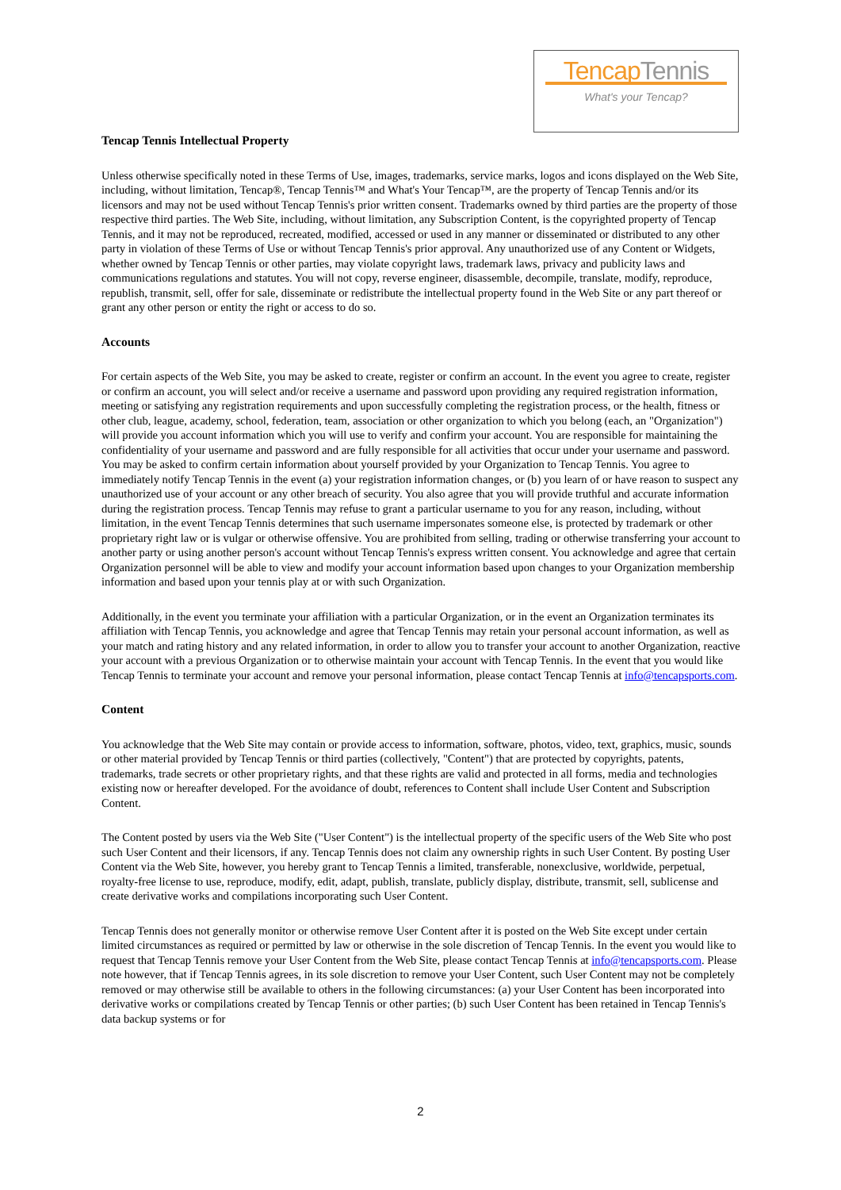TencapTennis
What's your Tencap?
Tencap Tennis Intellectual Property
Unless otherwise specifically noted in these Terms of Use, images, trademarks, service marks, logos and icons displayed on the Web Site, including, without limitation, Tencap®, Tencap Tennis™ and What's Your Tencap™, are the property of Tencap Tennis and/or its licensors and may not be used without Tencap Tennis's prior written consent. Trademarks owned by third parties are the property of those respective third parties. The Web Site, including, without limitation, any Subscription Content, is the copyrighted property of Tencap Tennis, and it may not be reproduced, recreated, modified, accessed or used in any manner or disseminated or distributed to any other party in violation of these Terms of Use or without Tencap Tennis's prior approval. Any unauthorized use of any Content or Widgets, whether owned by Tencap Tennis or other parties, may violate copyright laws, trademark laws, privacy and publicity laws and communications regulations and statutes. You will not copy, reverse engineer, disassemble, decompile, translate, modify, reproduce, republish, transmit, sell, offer for sale, disseminate or redistribute the intellectual property found in the Web Site or any part thereof or grant any other person or entity the right or access to do so.
Accounts
For certain aspects of the Web Site, you may be asked to create, register or confirm an account. In the event you agree to create, register or confirm an account, you will select and/or receive a username and password upon providing any required registration information, meeting or satisfying any registration requirements and upon successfully completing the registration process, or the health, fitness or other club, league, academy, school, federation, team, association or other organization to which you belong (each, an "Organization") will provide you account information which you will use to verify and confirm your account. You are responsible for maintaining the confidentiality of your username and password and are fully responsible for all activities that occur under your username and password. You may be asked to confirm certain information about yourself provided by your Organization to Tencap Tennis. You agree to immediately notify Tencap Tennis in the event (a) your registration information changes, or (b) you learn of or have reason to suspect any unauthorized use of your account or any other breach of security. You also agree that you will provide truthful and accurate information during the registration process. Tencap Tennis may refuse to grant a particular username to you for any reason, including, without limitation, in the event Tencap Tennis determines that such username impersonates someone else, is protected by trademark or other proprietary right law or is vulgar or otherwise offensive. You are prohibited from selling, trading or otherwise transferring your account to another party or using another person's account without Tencap Tennis's express written consent. You acknowledge and agree that certain Organization personnel will be able to view and modify your account information based upon changes to your Organization membership information and based upon your tennis play at or with such Organization.
Additionally, in the event you terminate your affiliation with a particular Organization, or in the event an Organization terminates its affiliation with Tencap Tennis, you acknowledge and agree that Tencap Tennis may retain your personal account information, as well as your match and rating history and any related information, in order to allow you to transfer your account to another Organization, reactive your account with a previous Organization or to otherwise maintain your account with Tencap Tennis. In the event that you would like Tencap Tennis to terminate your account and remove your personal information, please contact Tencap Tennis at info@tencapsports.com.
Content
You acknowledge that the Web Site may contain or provide access to information, software, photos, video, text, graphics, music, sounds or other material provided by Tencap Tennis or third parties (collectively, "Content") that are protected by copyrights, patents, trademarks, trade secrets or other proprietary rights, and that these rights are valid and protected in all forms, media and technologies existing now or hereafter developed. For the avoidance of doubt, references to Content shall include User Content and Subscription Content.
The Content posted by users via the Web Site ("User Content") is the intellectual property of the specific users of the Web Site who post such User Content and their licensors, if any. Tencap Tennis does not claim any ownership rights in such User Content. By posting User Content via the Web Site, however, you hereby grant to Tencap Tennis a limited, transferable, nonexclusive, worldwide, perpetual, royalty-free license to use, reproduce, modify, edit, adapt, publish, translate, publicly display, distribute, transmit, sell, sublicense and create derivative works and compilations incorporating such User Content.
Tencap Tennis does not generally monitor or otherwise remove User Content after it is posted on the Web Site except under certain limited circumstances as required or permitted by law or otherwise in the sole discretion of Tencap Tennis. In the event you would like to request that Tencap Tennis remove your User Content from the Web Site, please contact Tencap Tennis at info@tencapsports.com. Please note however, that if Tencap Tennis agrees, in its sole discretion to remove your User Content, such User Content may not be completely removed or may otherwise still be available to others in the following circumstances: (a) your User Content has been incorporated into derivative works or compilations created by Tencap Tennis or other parties; (b) such User Content has been retained in Tencap Tennis's data backup systems or for
2